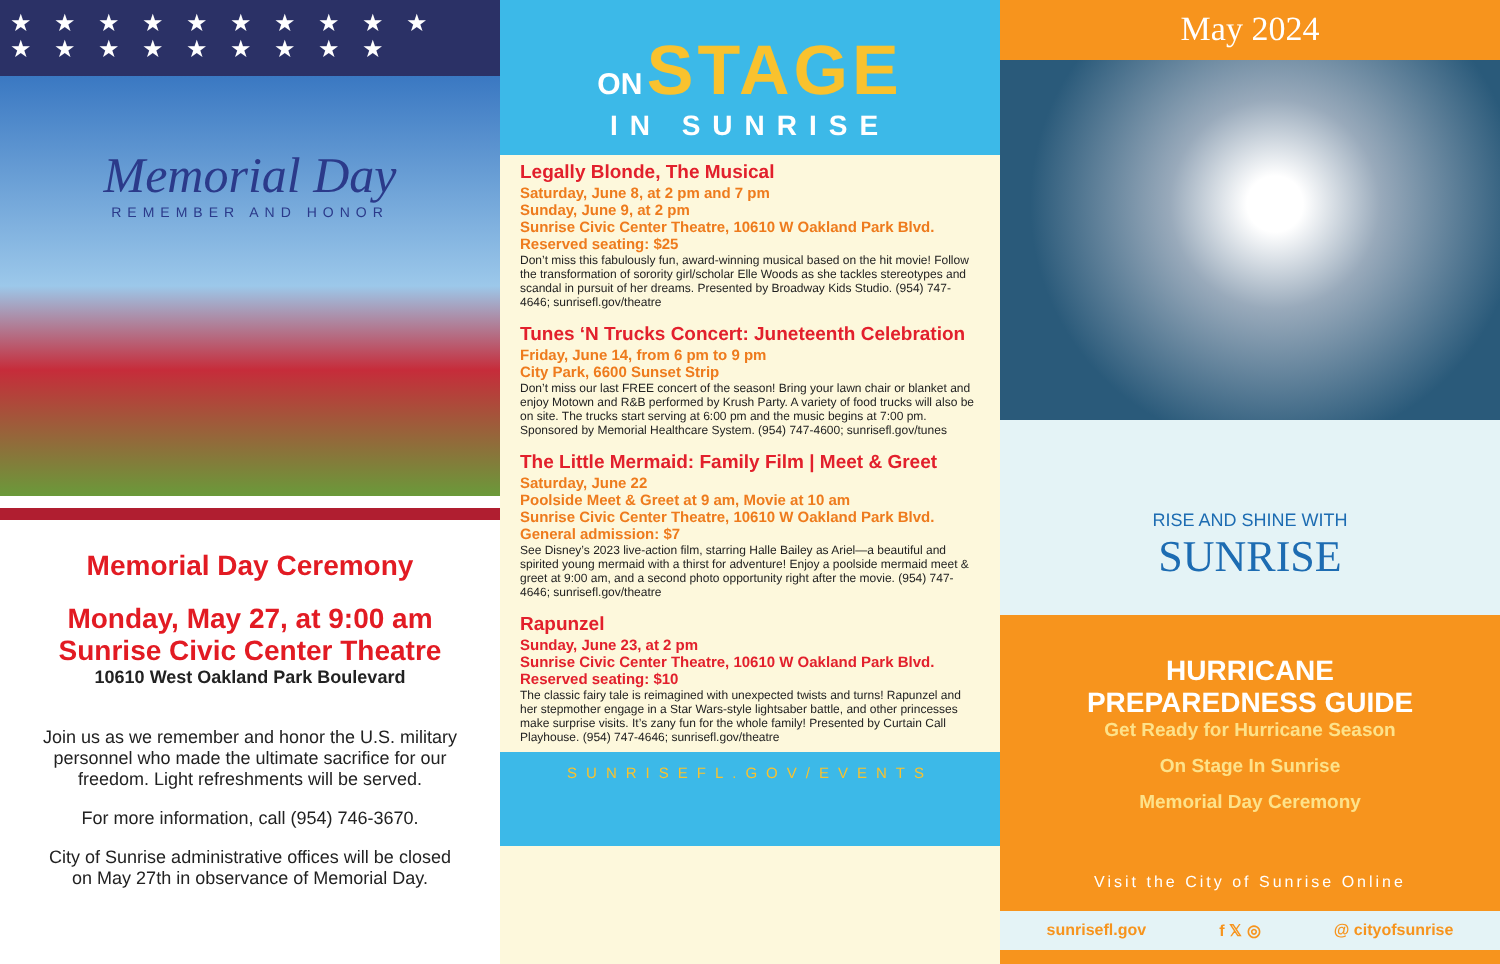★★★★★★★★★★ ★★★★★★★★★
Memorial Day
REMEMBER AND HONOR
Memorial Day Ceremony
Monday, May 27, at 9:00 am
Sunrise Civic Center Theatre
10610 West Oakland Park Boulevard
Join us as we remember and honor the U.S. military personnel who made the ultimate sacrifice for our freedom. Light refreshments will be served.
For more information, call (954) 746-3670.
City of Sunrise administrative offices will be closed on May 27th in observance of Memorial Day.
ON STAGE
IN SUNRISE
Legally Blonde, The Musical
Saturday, June 8, at 2 pm and 7 pm
Sunday, June 9, at 2 pm
Sunrise Civic Center Theatre, 10610 W Oakland Park Blvd.
Reserved seating: $25
Don’t miss this fabulously fun, award-winning musical based on the hit movie! Follow the transformation of sorority girl/scholar Elle Woods as she tackles stereotypes and scandal in pursuit of her dreams. Presented by Broadway Kids Studio. (954) 747-4646; sunrisefl.gov/theatre
Tunes ‘N Trucks Concert: Juneteenth Celebration
Friday, June 14, from 6 pm to 9 pm
City Park, 6600 Sunset Strip
Don’t miss our last FREE concert of the season! Bring your lawn chair or blanket and enjoy Motown and R&B performed by Krush Party. A variety of food trucks will also be on site. The trucks start serving at 6:00 pm and the music begins at 7:00 pm. Sponsored by Memorial Healthcare System. (954) 747-4600; sunrisefl.gov/tunes
The Little Mermaid: Family Film | Meet & Greet
Saturday, June 22
Poolside Meet & Greet at 9 am, Movie at 10 am
Sunrise Civic Center Theatre, 10610 W Oakland Park Blvd.
General admission: $7
See Disney’s 2023 live-action film, starring Halle Bailey as Ariel—a beautiful and spirited young mermaid with a thirst for adventure! Enjoy a poolside mermaid meet & greet at 9:00 am, and a second photo opportunity right after the movie. (954) 747-4646; sunrisefl.gov/theatre
Rapunzel
Sunday, June 23, at 2 pm
Sunrise Civic Center Theatre, 10610 W Oakland Park Blvd.
Reserved seating: $10
The classic fairy tale is reimagined with unexpected twists and turns! Rapunzel and her stepmother engage in a Star Wars-style lightsaber battle, and other princesses make surprise visits. It’s zany fun for the whole family! Presented by Curtain Call Playhouse. (954) 747-4646; sunrisefl.gov/theatre
SUNRISEFL.GOV/EVENTS
May 2024
RISE AND SHINE WITH
SUNRISE
HURRICANE
PREPAREDNESS GUIDE
Get Ready for Hurricane Season
On Stage In Sunrise
Memorial Day Ceremony
Visit the City of Sunrise Online
sunrisefl.gov f 𝕏 ◎ @ cityofsunrise